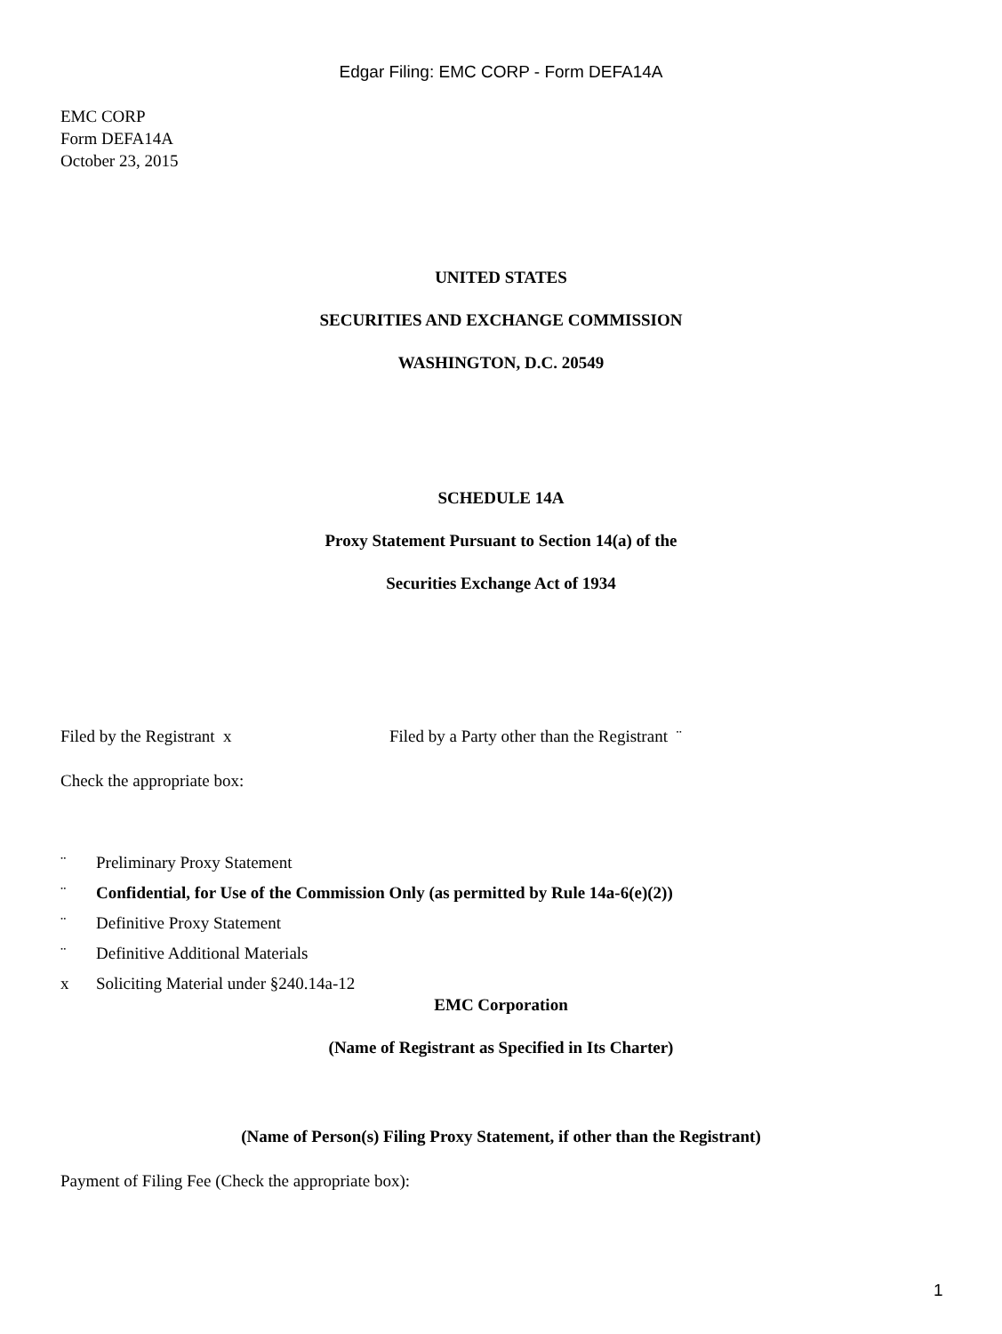Edgar Filing: EMC CORP - Form DEFA14A
EMC CORP
Form DEFA14A
October 23, 2015
UNITED STATES
SECURITIES AND EXCHANGE COMMISSION
WASHINGTON, D.C. 20549
SCHEDULE 14A
Proxy Statement Pursuant to Section 14(a) of the
Securities Exchange Act of 1934
Filed by the Registrant x Filed by a Party other than the Registrant ¨
Check the appropriate box:
¨ Preliminary Proxy Statement
¨ Confidential, for Use of the Commission Only (as permitted by Rule 14a-6(e)(2))
¨ Definitive Proxy Statement
¨ Definitive Additional Materials
x Soliciting Material under §240.14a-12
EMC Corporation
(Name of Registrant as Specified in Its Charter)
(Name of Person(s) Filing Proxy Statement, if other than the Registrant)
Payment of Filing Fee (Check the appropriate box):
1